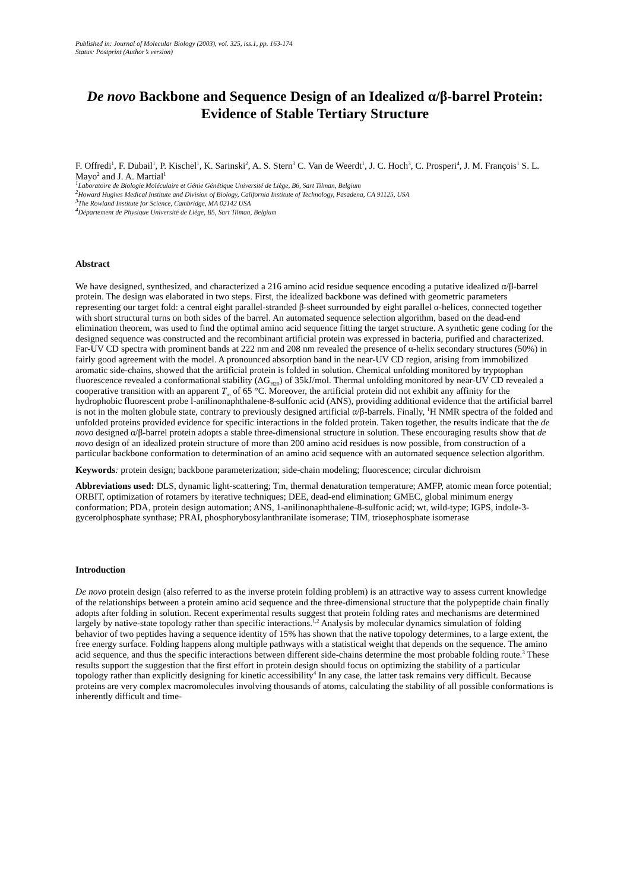Published in: Journal of Molecular Biology (2003), vol. 325, iss.1, pp. 163-174
Status: Postprint (Author’s version)
De novo Backbone and Sequence Design of an Idealized α/β-barrel Protein: Evidence of Stable Tertiary Structure
F. Offredi<sup>1</sup>, F. Dubail<sup>1</sup>, P. Kischel<sup>1</sup>, K. Sarinski<sup>2</sup>, A. S. Stern<sup>3</sup> C. Van de Weerdt<sup>1</sup>, J. C. Hoch<sup>3</sup>, C. Prosperi<sup>4</sup>, J. M. François<sup>1</sup> S. L. Mayo<sup>2</sup> and J. A. Martial<sup>1</sup>
<sup>1</sup> Laboratoire de Biologie Moléculaire et Génie Génétique Université de Liège, B6, Sart Tilman, Belgium
<sup>2</sup> Howard Hughes Medical Institute and Division of Biology, California Institute of Technology, Pasadena, CA 91125, USA
<sup>3</sup> The Rowland Institute for Science, Cambridge, MA 02142 USA
<sup>4</sup> Département de Physique Université de Liège, B5, Sart Tilman, Belgium
Abstract
We have designed, synthesized, and characterized a 216 amino acid residue sequence encoding a putative idealized α/β-barrel protein. The design was elaborated in two steps. First, the idealized backbone was defined with geometric parameters representing our target fold: a central eight parallel-stranded β-sheet surrounded by eight parallel α-helices, connected together with short structural turns on both sides of the barrel. An automated sequence selection algorithm, based on the dead-end elimination theorem, was used to find the optimal amino acid sequence fitting the target structure. A synthetic gene coding for the designed sequence was constructed and the recombinant artificial protein was expressed in bacteria, purified and characterized. Far-UV CD spectra with prominent bands at 222 nm and 208 nm revealed the presence of α-helix secondary structures (50%) in fairly good agreement with the model. A pronounced absorption band in the near-UV CD region, arising from immobilized aromatic side-chains, showed that the artificial protein is folded in solution. Chemical unfolding monitored by tryptophan fluorescence revealed a conformational stability (ΔG<sub>H20</sub>) of 35kJ/mol. Thermal unfolding monitored by near-UV CD revealed a cooperative transition with an apparent T<sub>m</sub> of 65 °C. Moreover, the artificial protein did not exhibit any affinity for the hydrophobic fluorescent probe l-anilinonaphthalene-8-sulfonic acid (ANS), providing additional evidence that the artificial barrel is not in the molten globule state, contrary to previously designed artificial α/β-barrels. Finally, <sup>1</sup>H NMR spectra of the folded and unfolded proteins provided evidence for specific interactions in the folded protein. Taken together, the results indicate that the de novo designed α/β-barrel protein adopts a stable three-dimensional structure in solution. These encouraging results show that de novo design of an idealized protein structure of more than 200 amino acid residues is now possible, from construction of a particular backbone conformation to determination of an amino acid sequence with an automated sequence selection algorithm.
Keywords: protein design; backbone parameterization; side-chain modeling; fluorescence; circular dichroism
Abbreviations used: DLS, dynamic light-scattering; Tm, thermal denaturation temperature; AMFP, atomic mean force potential; ORBIT, optimization of rotamers by iterative techniques; DEE, dead-end elimination; GMEC, global minimum energy conformation; PDA, protein design automation; ANS, 1-anilinonaphthalene-8-sulfonic acid; wt, wild-type; IGPS, indole-3-gycerolphosphate synthase; PRAI, phosphorybosylanthranilate isomerase; TIM, triosephosphate isomerase
Introduction
De novo protein design (also referred to as the inverse protein folding problem) is an attractive way to assess current knowledge of the relationships between a protein amino acid sequence and the three-dimensional structure that the polypeptide chain finally adopts after folding in solution. Recent experimental results suggest that protein folding rates and mechanisms are determined largely by native-state topology rather than specific interactions.<sup>1,2</sup> Analysis by molecular dynamics simulation of folding behavior of two peptides having a sequence identity of 15% has shown that the native topology determines, to a large extent, the free energy surface. Folding happens along multiple pathways with a statistical weight that depends on the sequence. The amino acid sequence, and thus the specific interactions between different side-chains determine the most probable folding route.<sup>3</sup> These results support the suggestion that the first effort in protein design should focus on optimizing the stability of a particular topology rather than explicitly designing for kinetic accessibility<sup>4</sup> In any case, the latter task remains very difficult. Because proteins are very complex macromolecules involving thousands of atoms, calculating the stability of all possible conformations is inherently difficult and time-